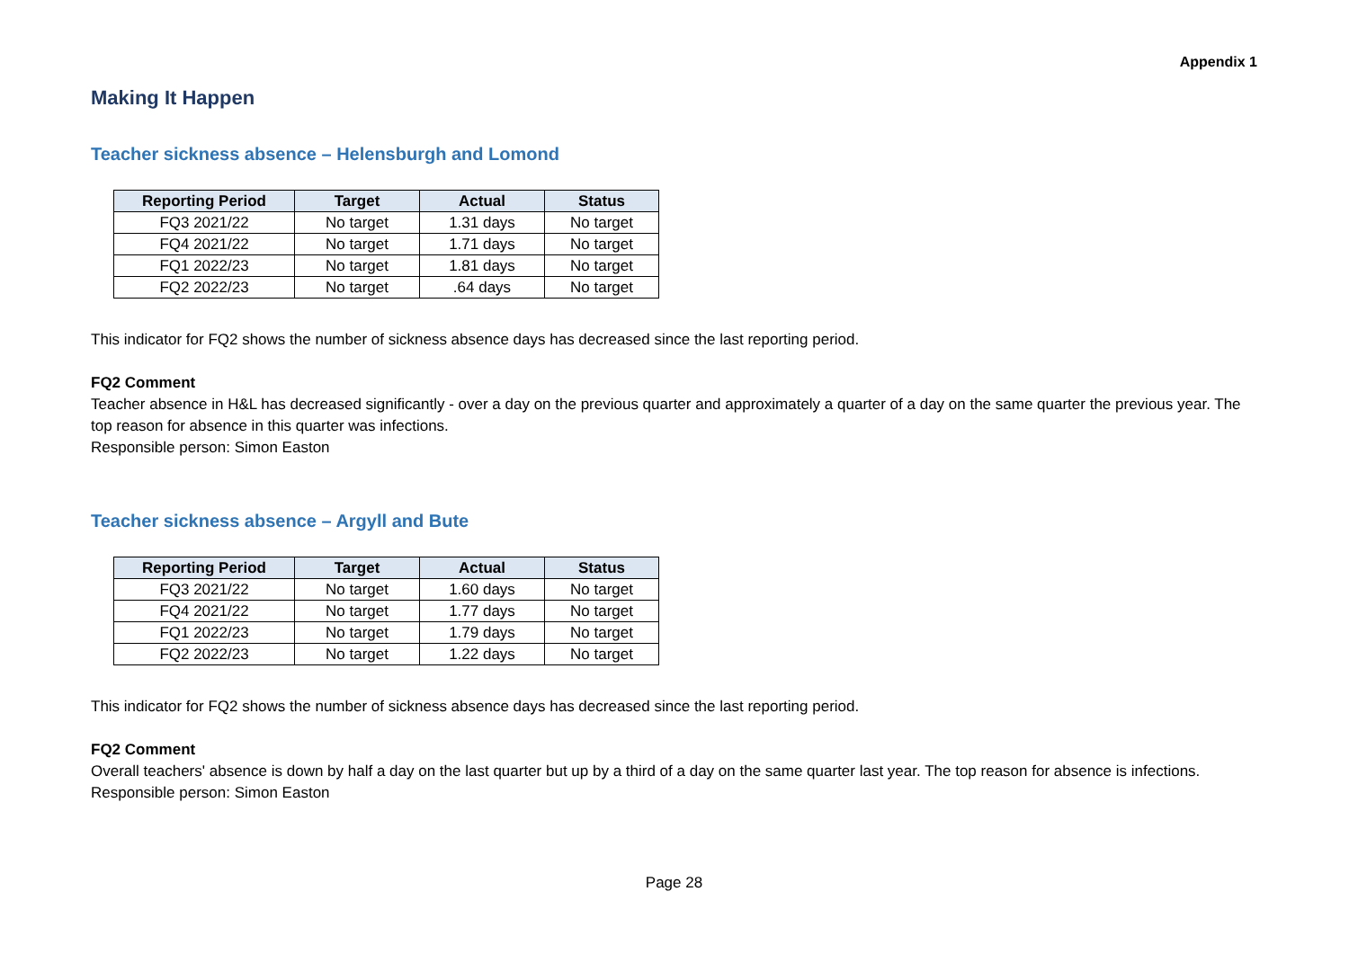Appendix 1
Making It Happen
Teacher sickness absence – Helensburgh and Lomond
| Reporting Period | Target | Actual | Status |
| --- | --- | --- | --- |
| FQ3 2021/22 | No target | 1.31 days | No target |
| FQ4 2021/22 | No target | 1.71 days | No target |
| FQ1 2022/23 | No target | 1.81 days | No target |
| FQ2 2022/23 | No target | .64 days | No target |
This indicator for FQ2 shows the number of sickness absence days has decreased since the last reporting period.
FQ2 Comment
Teacher absence in H&L has decreased significantly - over a day on the previous quarter and approximately a quarter of a day on the same quarter the previous year. The top reason for absence in this quarter was infections.
Responsible person: Simon Easton
Teacher sickness absence – Argyll and Bute
| Reporting Period | Target | Actual | Status |
| --- | --- | --- | --- |
| FQ3 2021/22 | No target | 1.60 days | No target |
| FQ4 2021/22 | No target | 1.77 days | No target |
| FQ1 2022/23 | No target | 1.79 days | No target |
| FQ2 2022/23 | No target | 1.22 days | No target |
This indicator for FQ2 shows the number of sickness absence days has decreased since the last reporting period.
FQ2 Comment
Overall teachers' absence is down by half a day on the last quarter but up by a third of a day on the same quarter last year. The top reason for absence is infections.
Responsible person: Simon Easton
Page 28